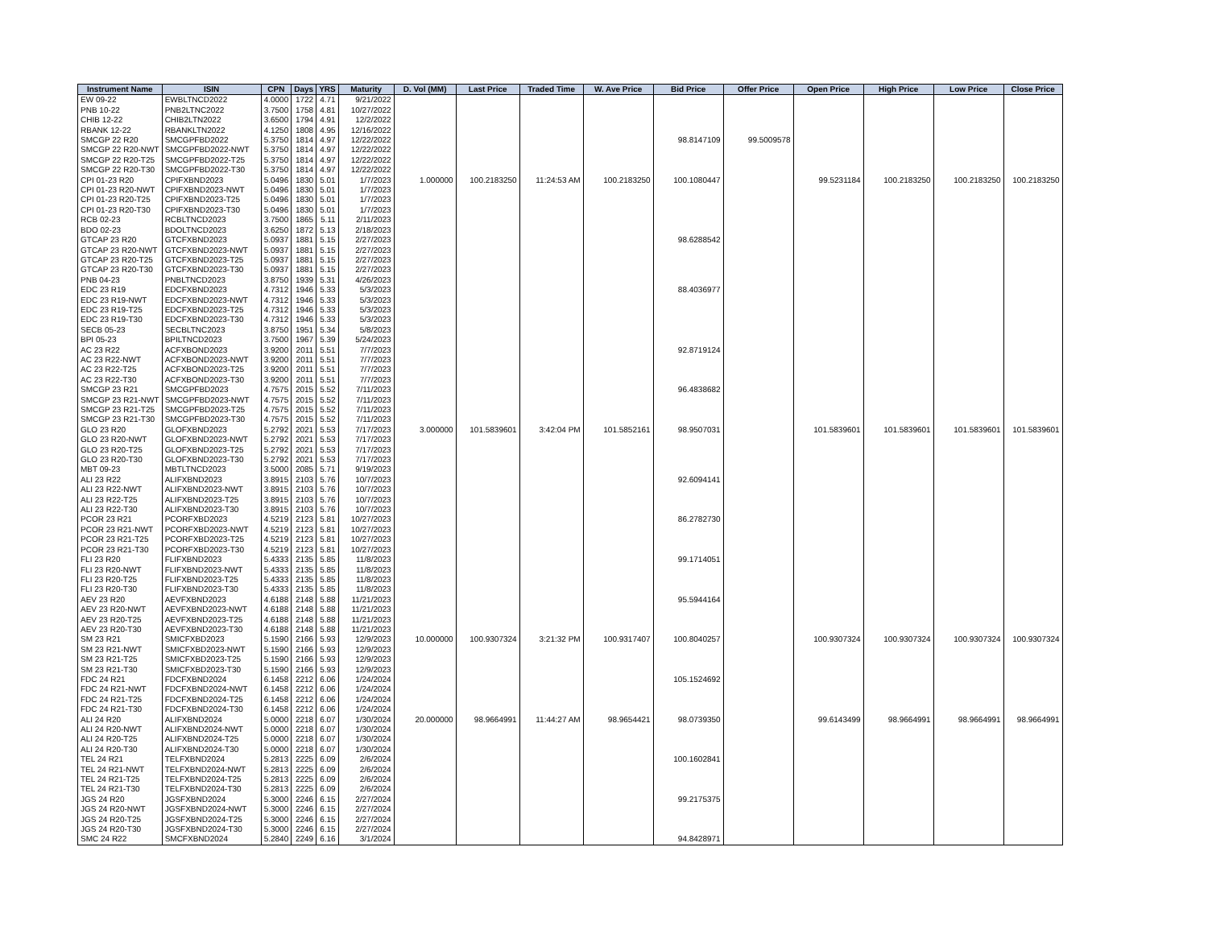| Instrument Name | ISIN | CPN | Days | YRS | Maturity | D. Vol (MM) | Last Price | Traded Time | W. Ave Price | Bid Price | Offer Price | Open Price | High Price | Low Price | Close Price |
| --- | --- | --- | --- | --- | --- | --- | --- | --- | --- | --- | --- | --- | --- | --- | --- |
| EW 09-22 | EWBLTNCD2022 | 4.0000 | 1722 | 4.71 | 9/21/2022 | | | | | | | | | | |
| PNB 10-22 | PNB2LTNC2022 | 3.7500 | 1758 | 4.81 | 10/27/2022 | | | | | | | | | | |
| CHIB 12-22 | CHIB2LTN2022 | 3.6500 | 1794 | 4.91 | 12/2/2022 | | | | | | | | | | |
| RBANK 12-22 | RBANKLTN2022 | 4.1250 | 1808 | 4.95 | 12/16/2022 | | | | | | | | | | |
| SMCGP 22 R20 | SMCGPFBD2022 | 5.3750 | 1814 | 4.97 | 12/22/2022 | | | | | 98.8147109 | 99.5009578 | | | | |
| SMCGP 22 R20-NWT | SMCGPFBD2022-NWT | 5.3750 | 1814 | 4.97 | 12/22/2022 | | | | | | | | | | |
| SMCGP 22 R20-T25 | SMCGPFBD2022-T25 | 5.3750 | 1814 | 4.97 | 12/22/2022 | | | | | | | | | | |
| SMCGP 22 R20-T30 | SMCGPFBD2022-T30 | 5.3750 | 1814 | 4.97 | 12/22/2022 | | | | | | | | | | |
| CPI 01-23 R20 | CPIFXBND2023 | 5.0496 | 1830 | 5.01 | 1/7/2023 | 1.000000 | 100.2183250 | 11:24:53 AM | 100.2183250 | 100.1080447 | | 99.5231184 | 100.2183250 | 100.2183250 | 100.2183250 |
| CPI 01-23 R20-NWT | CPIFXBND2023-NWT | 5.0496 | 1830 | 5.01 | 1/7/2023 | | | | | | | | | | |
| CPI 01-23 R20-T25 | CPIFXBND2023-T25 | 5.0496 | 1830 | 5.01 | 1/7/2023 | | | | | | | | | | |
| CPI 01-23 R20-T30 | CPIFXBND2023-T30 | 5.0496 | 1830 | 5.01 | 1/7/2023 | | | | | | | | | | |
| RCB 02-23 | RCBLTNCD2023 | 3.7500 | 1865 | 5.11 | 2/11/2023 | | | | | | | | | | |
| BDO 02-23 | BDOLTNCD2023 | 3.6250 | 1872 | 5.13 | 2/18/2023 | | | | | | | | | | |
| GTCAP 23 R20 | GTCFXBND2023 | 5.0937 | 1881 | 5.15 | 2/27/2023 | | | | | 98.6288542 | | | | | |
| GTCAP 23 R20-NWT | GTCFXBND2023-NWT | 5.0937 | 1881 | 5.15 | 2/27/2023 | | | | | | | | | | |
| GTCAP 23 R20-T25 | GTCFXBND2023-T25 | 5.0937 | 1881 | 5.15 | 2/27/2023 | | | | | | | | | | |
| GTCAP 23 R20-T30 | GTCFXBND2023-T30 | 5.0937 | 1881 | 5.15 | 2/27/2023 | | | | | | | | | | |
| PNB 04-23 | PNBLTNCD2023 | 3.8750 | 1939 | 5.31 | 4/26/2023 | | | | | | | | | | |
| EDC 23 R19 | EDCFXBND2023 | 4.7312 | 1946 | 5.33 | 5/3/2023 | | | | | 88.4036977 | | | | | |
| EDC 23 R19-NWT | EDCFXBND2023-NWT | 4.7312 | 1946 | 5.33 | 5/3/2023 | | | | | | | | | | |
| EDC 23 R19-T25 | EDCFXBND2023-T25 | 4.7312 | 1946 | 5.33 | 5/3/2023 | | | | | | | | | | |
| EDC 23 R19-T30 | EDCFXBND2023-T30 | 4.7312 | 1946 | 5.33 | 5/3/2023 | | | | | | | | | | |
| SECB 05-23 | SECBLTNC2023 | 3.8750 | 1951 | 5.34 | 5/8/2023 | | | | | | | | | | |
| BPI 05-23 | BPILTNCD2023 | 3.7500 | 1967 | 5.39 | 5/24/2023 | | | | | | | | | | |
| AC 23 R22 | ACFXBOND2023 | 3.9200 | 2011 | 5.51 | 7/7/2023 | | | | | 92.8719124 | | | | | |
| AC 23 R22-NWT | ACFXBOND2023-NWT | 3.9200 | 2011 | 5.51 | 7/7/2023 | | | | | | | | | | |
| AC 23 R22-T25 | ACFXBOND2023-T25 | 3.9200 | 2011 | 5.51 | 7/7/2023 | | | | | | | | | | |
| AC 23 R22-T30 | ACFXBOND2023-T30 | 3.9200 | 2011 | 5.51 | 7/7/2023 | | | | | | | | | | |
| SMCGP 23 R21 | SMCGPFBD2023 | 4.7575 | 2015 | 5.52 | 7/11/2023 | | | | | 96.4838682 | | | | | |
| SMCGP 23 R21-NWT | SMCGPFBD2023-NWT | 4.7575 | 2015 | 5.52 | 7/11/2023 | | | | | | | | | | |
| SMCGP 23 R21-T25 | SMCGPFBD2023-T25 | 4.7575 | 2015 | 5.52 | 7/11/2023 | | | | | | | | | | |
| SMCGP 23 R21-T30 | SMCGPFBD2023-T30 | 4.7575 | 2015 | 5.52 | 7/11/2023 | | | | | | | | | | |
| GLO 23 R20 | GLOFXBND2023 | 5.2792 | 2021 | 5.53 | 7/17/2023 | 3.000000 | 101.5839601 | 3:42:04 PM | 101.5852161 | 98.9507031 | | 101.5839601 | 101.5839601 | 101.5839601 | 101.5839601 |
| GLO 23 R20-NWT | GLOFXBND2023-NWT | 5.2792 | 2021 | 5.53 | 7/17/2023 | | | | | | | | | | |
| GLO 23 R20-T25 | GLOFXBND2023-T25 | 5.2792 | 2021 | 5.53 | 7/17/2023 | | | | | | | | | | |
| GLO 23 R20-T30 | GLOFXBND2023-T30 | 5.2792 | 2021 | 5.53 | 7/17/2023 | | | | | | | | | | |
| MBT 09-23 | MBTLTNCD2023 | 3.5000 | 2085 | 5.71 | 9/19/2023 | | | | | | | | | | |
| ALI 23 R22 | ALIFXBND2023 | 3.8915 | 2103 | 5.76 | 10/7/2023 | | | | | 92.6094141 | | | | | |
| ALI 23 R22-NWT | ALIFXBND2023-NWT | 3.8915 | 2103 | 5.76 | 10/7/2023 | | | | | | | | | | |
| ALI 23 R22-T25 | ALIFXBND2023-T25 | 3.8915 | 2103 | 5.76 | 10/7/2023 | | | | | | | | | | |
| ALI 23 R22-T30 | ALIFXBND2023-T30 | 3.8915 | 2103 | 5.76 | 10/7/2023 | | | | | | | | | | |
| PCOR 23 R21 | PCORFXBD2023 | 4.5219 | 2123 | 5.81 | 10/27/2023 | | | | | 86.2782730 | | | | | |
| PCOR 23 R21-NWT | PCORFXBD2023-NWT | 4.5219 | 2123 | 5.81 | 10/27/2023 | | | | | | | | | | |
| PCOR 23 R21-T25 | PCORFXBD2023-T25 | 4.5219 | 2123 | 5.81 | 10/27/2023 | | | | | | | | | | |
| PCOR 23 R21-T30 | PCORFXBD2023-T30 | 4.5219 | 2123 | 5.81 | 10/27/2023 | | | | | | | | | | |
| FLI 23 R20 | FLIFXBND2023 | 5.4333 | 2135 | 5.85 | 11/8/2023 | | | | | 99.1714051 | | | | | |
| FLI 23 R20-NWT | FLIFXBND2023-NWT | 5.4333 | 2135 | 5.85 | 11/8/2023 | | | | | | | | | | |
| FLI 23 R20-T25 | FLIFXBND2023-T25 | 5.4333 | 2135 | 5.85 | 11/8/2023 | | | | | | | | | | |
| FLI 23 R20-T30 | FLIFXBND2023-T30 | 5.4333 | 2135 | 5.85 | 11/8/2023 | | | | | | | | | | |
| AEV 23 R20 | AEVFXBND2023 | 4.6188 | 2148 | 5.88 | 11/21/2023 | | | | | 95.5944164 | | | | | |
| AEV 23 R20-NWT | AEVFXBND2023-NWT | 4.6188 | 2148 | 5.88 | 11/21/2023 | | | | | | | | | | |
| AEV 23 R20-T25 | AEVFXBND2023-T25 | 4.6188 | 2148 | 5.88 | 11/21/2023 | | | | | | | | | | |
| AEV 23 R20-T30 | AEVFXBND2023-T30 | 4.6188 | 2148 | 5.88 | 11/21/2023 | | | | | | | | | | |
| SM 23 R21 | SMICFXBD2023 | 5.1590 | 2166 | 5.93 | 12/9/2023 | 10.000000 | 100.9307324 | 3:21:32 PM | 100.9317407 | 100.8040257 | | 100.9307324 | 100.9307324 | 100.9307324 | 100.9307324 |
| SM 23 R21-NWT | SMICFXBD2023-NWT | 5.1590 | 2166 | 5.93 | 12/9/2023 | | | | | | | | | | |
| SM 23 R21-T25 | SMICFXBD2023-T25 | 5.1590 | 2166 | 5.93 | 12/9/2023 | | | | | | | | | | |
| SM 23 R21-T30 | SMICFXBD2023-T30 | 5.1590 | 2166 | 5.93 | 12/9/2023 | | | | | | | | | | |
| FDC 24 R21 | FDCFXBND2024 | 6.1458 | 2212 | 6.06 | 1/24/2024 | | | | | 105.1524692 | | | | | |
| FDC 24 R21-NWT | FDCFXBND2024-NWT | 6.1458 | 2212 | 6.06 | 1/24/2024 | | | | | | | | | | |
| FDC 24 R21-T25 | FDCFXBND2024-T25 | 6.1458 | 2212 | 6.06 | 1/24/2024 | | | | | | | | | | |
| FDC 24 R21-T30 | FDCFXBND2024-T30 | 6.1458 | 2212 | 6.06 | 1/24/2024 | | | | | | | | | | |
| ALI 24 R20 | ALIFXBND2024 | 5.0000 | 2218 | 6.07 | 1/30/2024 | 20.000000 | 98.9664991 | 11:44:27 AM | 98.9654421 | 98.0739350 | | 99.6143499 | 98.9664991 | 98.9664991 | 98.9664991 |
| ALI 24 R20-NWT | ALIFXBND2024-NWT | 5.0000 | 2218 | 6.07 | 1/30/2024 | | | | | | | | | | |
| ALI 24 R20-T25 | ALIFXBND2024-T25 | 5.0000 | 2218 | 6.07 | 1/30/2024 | | | | | | | | | | |
| ALI 24 R20-T30 | ALIFXBND2024-T30 | 5.0000 | 2218 | 6.07 | 1/30/2024 | | | | | | | | | | |
| TEL 24 R21 | TELFXBND2024 | 5.2813 | 2225 | 6.09 | 2/6/2024 | | | | | 100.1602841 | | | | | |
| TEL 24 R21-NWT | TELFXBND2024-NWT | 5.2813 | 2225 | 6.09 | 2/6/2024 | | | | | | | | | | |
| TEL 24 R21-T25 | TELFXBND2024-T25 | 5.2813 | 2225 | 6.09 | 2/6/2024 | | | | | | | | | | |
| TEL 24 R21-T30 | TELFXBND2024-T30 | 5.2813 | 2225 | 6.09 | 2/6/2024 | | | | | | | | | | |
| JGS 24 R20 | JGSFXBND2024 | 5.3000 | 2246 | 6.15 | 2/27/2024 | | | | | 99.2175375 | | | | | |
| JGS 24 R20-NWT | JGSFXBND2024-NWT | 5.3000 | 2246 | 6.15 | 2/27/2024 | | | | | | | | | | |
| JGS 24 R20-T25 | JGSFXBND2024-T25 | 5.3000 | 2246 | 6.15 | 2/27/2024 | | | | | | | | | | |
| JGS 24 R20-T30 | JGSFXBND2024-T30 | 5.3000 | 2246 | 6.15 | 2/27/2024 | | | | | | | | | | |
| SMC 24 R22 | SMCFXBND2024 | 5.2840 | 2249 | 6.16 | 3/1/2024 | | | | | 94.8428971 | | | | | |